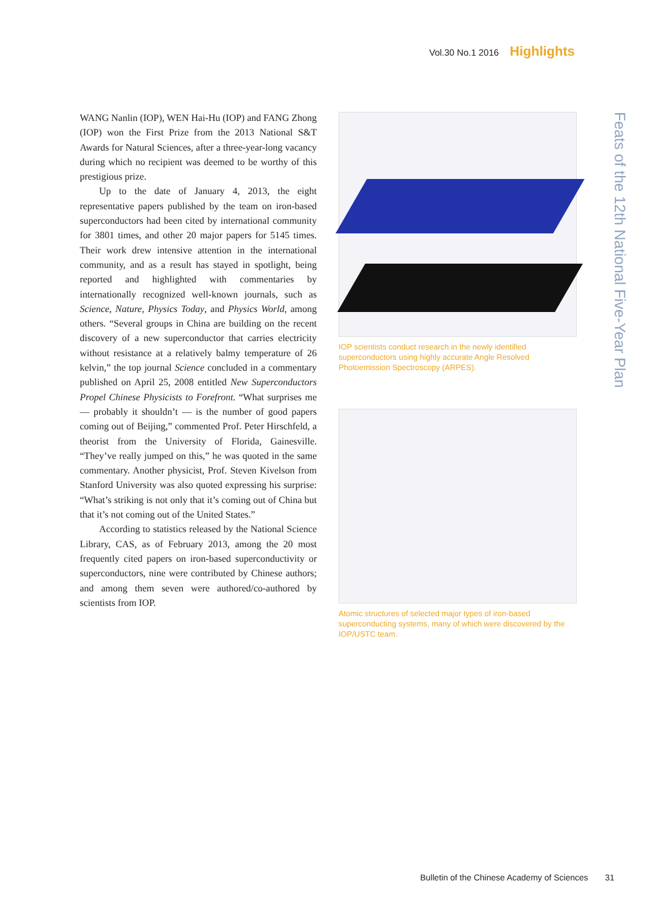Vol.30 No.1 2016 Highlights
WANG Nanlin (IOP), WEN Hai-Hu (IOP) and FANG Zhong (IOP) won the First Prize from the 2013 National S&T Awards for Natural Sciences, after a three-year-long vacancy during which no recipient was deemed to be worthy of this prestigious prize.
Up to the date of January 4, 2013, the eight representative papers published by the team on iron-based superconductors had been cited by international community for 3801 times, and other 20 major papers for 5145 times. Their work drew intensive attention in the international community, and as a result has stayed in spotlight, being reported and highlighted with commentaries by internationally recognized well-known journals, such as Science, Nature, Physics Today, and Physics World, among others. “Several groups in China are building on the recent discovery of a new superconductor that carries electricity without resistance at a relatively balmy temperature of 26 kelvin,” the top journal Science concluded in a commentary published on April 25, 2008 entitled New Superconductors Propel Chinese Physicists to Forefront. “What surprises me — probably it shouldn’t — is the number of good papers coming out of Beijing,” commented Prof. Peter Hirschfeld, a theorist from the University of Florida, Gainesville. “They’ve really jumped on this,” he was quoted in the same commentary. Another physicist, Prof. Steven Kivelson from Stanford University was also quoted expressing his surprise: “What’s striking is not only that it’s coming out of China but that it’s not coming out of the United States.”
According to statistics released by the National Science Library, CAS, as of February 2013, among the 20 most frequently cited papers on iron-based superconductivity or superconductors, nine were contributed by Chinese authors; and among them seven were authored/co-authored by scientists from IOP.
IOP scientists conduct research in the newly identified superconductors using highly accurate Angle Resolved Photoemission Spectroscopy (ARPES).
Atomic structures of selected major types of iron-based superconducting systems, many of which were discovered by the IOP/USTC team.
Feats of the 12th National Five-Year Plan
Bulletin of the Chinese Academy of Sciences 31